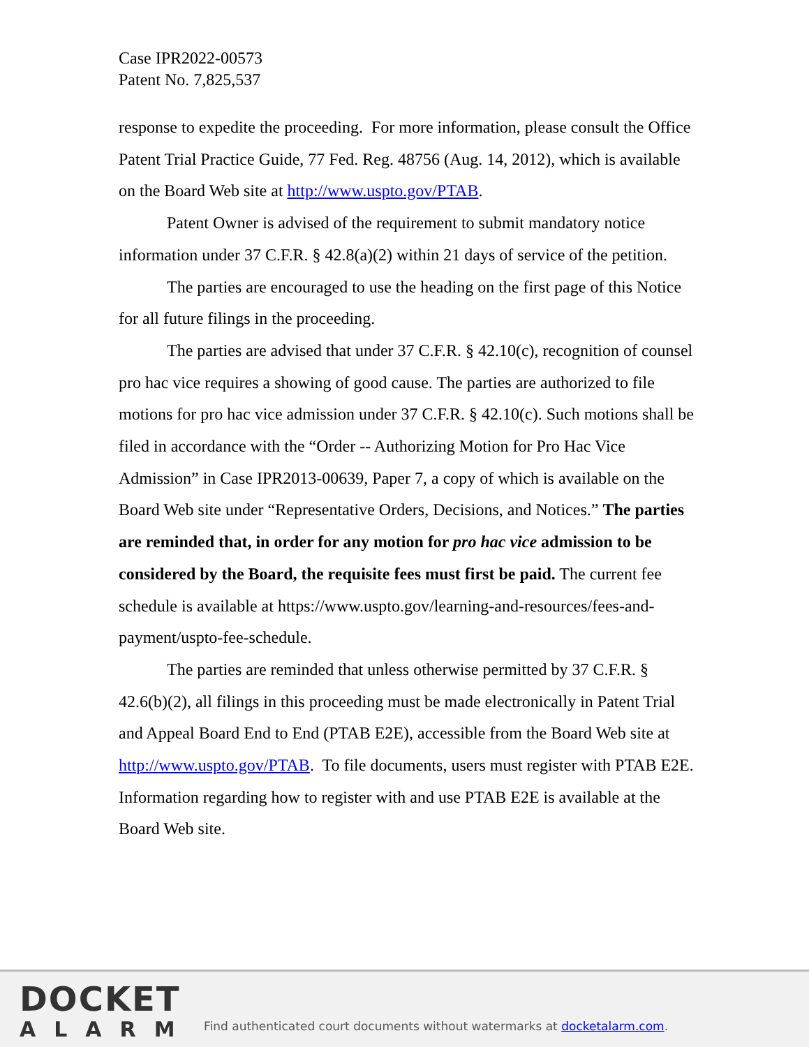Case IPR2022-00573
Patent No. 7,825,537
response to expedite the proceeding. For more information, please consult the Office Patent Trial Practice Guide, 77 Fed. Reg. 48756 (Aug. 14, 2012), which is available on the Board Web site at http://www.uspto.gov/PTAB.
Patent Owner is advised of the requirement to submit mandatory notice information under 37 C.F.R. § 42.8(a)(2) within 21 days of service of the petition.
The parties are encouraged to use the heading on the first page of this Notice for all future filings in the proceeding.
The parties are advised that under 37 C.F.R. § 42.10(c), recognition of counsel pro hac vice requires a showing of good cause. The parties are authorized to file motions for pro hac vice admission under 37 C.F.R. § 42.10(c). Such motions shall be filed in accordance with the “Order -- Authorizing Motion for Pro Hac Vice Admission” in Case IPR2013-00639, Paper 7, a copy of which is available on the Board Web site under “Representative Orders, Decisions, and Notices.” The parties are reminded that, in order for any motion for pro hac vice admission to be considered by the Board, the requisite fees must first be paid. The current fee schedule is available at https://www.uspto.gov/learning-and-resources/fees-and-payment/uspto-fee-schedule.
The parties are reminded that unless otherwise permitted by 37 C.F.R. § 42.6(b)(2), all filings in this proceeding must be made electronically in Patent Trial and Appeal Board End to End (PTAB E2E), accessible from the Board Web site at http://www.uspto.gov/PTAB. To file documents, users must register with PTAB E2E. Information regarding how to register with and use PTAB E2E is available at the Board Web site.
DOCKET
ALARM
Find authenticated court documents without watermarks at docketalarm.com.